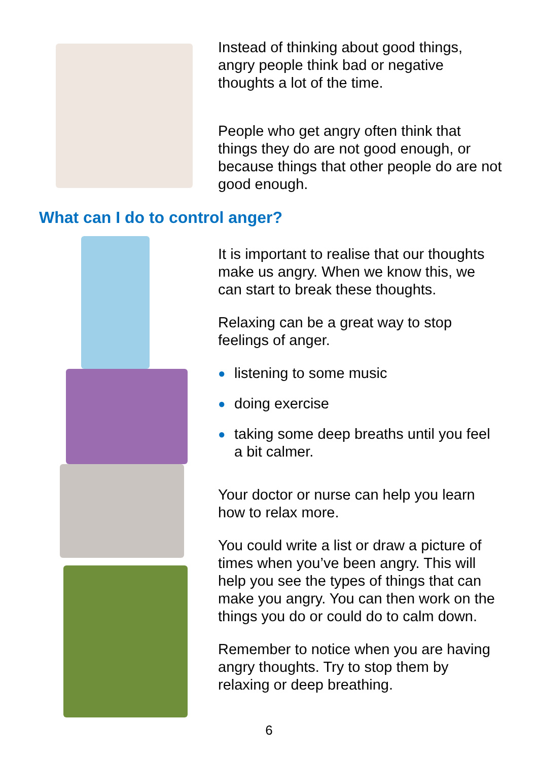Instead of thinking about good things, angry people think bad or negative thoughts a lot of the time.
People who get angry often think that things they do are not good enough, or because things that other people do are not good enough.
What can I do to control anger?
It is important to realise that our thoughts make us angry. When we know this, we can start to break these thoughts.
Relaxing can be a great way to stop feelings of anger.
● listening to some music
● doing exercise
● taking some deep breaths until you feel a bit calmer.
Your doctor or nurse can help you learn how to relax more.
You could write a list or draw a picture of times when you’ve been angry. This will help you see the types of things that can make you angry. You can then work on the things you do or could do to calm down.
Remember to notice when you are having angry thoughts. Try to stop them by relaxing or deep breathing.
6